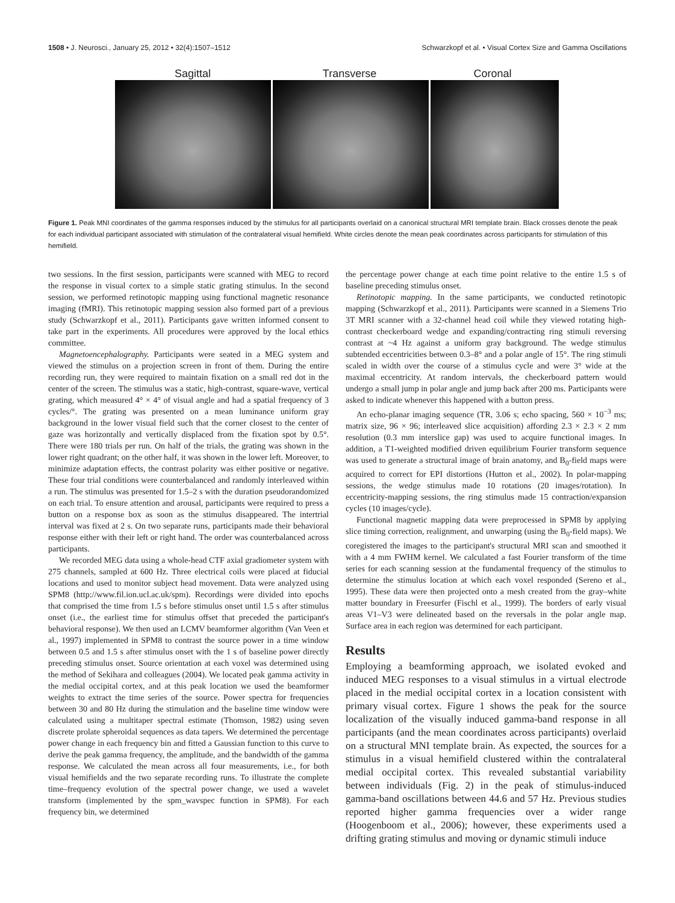1508 • J. Neurosci., January 25, 2012 • 32(4):1507–1512 Schwarzkopf et al. • Visual Cortex Size and Gamma Oscillations
Sagittal Transverse Coronal
Figure 1. Peak MNI coordinates of the gamma responses induced by the stimulus for all participants overlaid on a canonical structural MRI template brain. Black crosses denote the peak for each individual participant associated with stimulation of the contralateral visual hemifield. White circles denote the mean peak coordinates across participants for stimulation of this hemifield.
two sessions. In the first session, participants were scanned with MEG to record the response in visual cortex to a simple static grating stimulus. In the second session, we performed retinotopic mapping using functional magnetic resonance imaging (fMRI). This retinotopic mapping session also formed part of a previous study (Schwarzkopf et al., 2011). Participants gave written informed consent to take part in the experiments. All procedures were approved by the local ethics committee.
Magnetoencephalography. Participants were seated in a MEG system and viewed the stimulus on a projection screen in front of them. During the entire recording run, they were required to maintain fixation on a small red dot in the center of the screen. The stimulus was a static, high-contrast, square-wave, vertical grating, which measured 4° × 4° of visual angle and had a spatial frequency of 3 cycles/°. The grating was presented on a mean luminance uniform gray background in the lower visual field such that the corner closest to the center of gaze was horizontally and vertically displaced from the fixation spot by 0.5°. There were 180 trials per run. On half of the trials, the grating was shown in the lower right quadrant; on the other half, it was shown in the lower left. Moreover, to minimize adaptation effects, the contrast polarity was either positive or negative. These four trial conditions were counterbalanced and randomly interleaved within a run. The stimulus was presented for 1.5–2 s with the duration pseudorandomized on each trial. To ensure attention and arousal, participants were required to press a button on a response box as soon as the stimulus disappeared. The intertrial interval was fixed at 2 s. On two separate runs, participants made their behavioral response either with their left or right hand. The order was counterbalanced across participants.
We recorded MEG data using a whole-head CTF axial gradiometer system with 275 channels, sampled at 600 Hz. Three electrical coils were placed at fiducial locations and used to monitor subject head movement. Data were analyzed using SPM8 (http://www.fil.ion.ucl.ac.uk/spm). Recordings were divided into epochs that comprised the time from 1.5 s before stimulus onset until 1.5 s after stimulus onset (i.e., the earliest time for stimulus offset that preceded the participant's behavioral response). We then used an LCMV beamformer algorithm (Van Veen et al., 1997) implemented in SPM8 to contrast the source power in a time window between 0.5 and 1.5 s after stimulus onset with the 1 s of baseline power directly preceding stimulus onset. Source orientation at each voxel was determined using the method of Sekihara and colleagues (2004). We located peak gamma activity in the medial occipital cortex, and at this peak location we used the beamformer weights to extract the time series of the source. Power spectra for frequencies between 30 and 80 Hz during the stimulation and the baseline time window were calculated using a multitaper spectral estimate (Thomson, 1982) using seven discrete prolate spheroidal sequences as data tapers. We determined the percentage power change in each frequency bin and fitted a Gaussian function to this curve to derive the peak gamma frequency, the amplitude, and the bandwidth of the gamma response. We calculated the mean across all four measurements, i.e., for both visual hemifields and the two separate recording runs. To illustrate the complete time–frequency evolution of the spectral power change, we used a wavelet transform (implemented by the spm_wavspec function in SPM8). For each frequency bin, we determined
the percentage power change at each time point relative to the entire 1.5 s of baseline preceding stimulus onset.
Retinotopic mapping. In the same participants, we conducted retinotopic mapping (Schwarzkopf et al., 2011). Participants were scanned in a Siemens Trio 3T MRI scanner with a 32-channel head coil while they viewed rotating high-contrast checkerboard wedge and expanding/contracting ring stimuli reversing contrast at ~4 Hz against a uniform gray background. The wedge stimulus subtended eccentricities between 0.3–8° and a polar angle of 15°. The ring stimuli scaled in width over the course of a stimulus cycle and were 3° wide at the maximal eccentricity. At random intervals, the checkerboard pattern would undergo a small jump in polar angle and jump back after 200 ms. Participants were asked to indicate whenever this happened with a button press.
An echo-planar imaging sequence (TR, 3.06 s; echo spacing, 560 × 10<sup>−3</sup> ms; matrix size, 96 × 96; interleaved slice acquisition) affording 2.3 × 2.3 × 2 mm resolution (0.3 mm interslice gap) was used to acquire functional images. In addition, a T1-weighted modified driven equilibrium Fourier transform sequence was used to generate a structural image of brain anatomy, and B<sub>0</sub>-field maps were acquired to correct for EPI distortions (Hutton et al., 2002). In polar-mapping sessions, the wedge stimulus made 10 rotations (20 images/rotation). In eccentricity-mapping sessions, the ring stimulus made 15 contraction/expansion cycles (10 images/cycle).
Functional magnetic mapping data were preprocessed in SPM8 by applying slice timing correction, realignment, and unwarping (using the B<sub>0</sub>-field maps). We coregistered the images to the participant's structural MRI scan and smoothed it with a 4 mm FWHM kernel. We calculated a fast Fourier transform of the time series for each scanning session at the fundamental frequency of the stimulus to determine the stimulus location at which each voxel responded (Sereno et al., 1995). These data were then projected onto a mesh created from the gray–white matter boundary in Freesurfer (Fischl et al., 1999). The borders of early visual areas V1–V3 were delineated based on the reversals in the polar angle map. Surface area in each region was determined for each participant.
Results
Employing a beamforming approach, we isolated evoked and induced MEG responses to a visual stimulus in a virtual electrode placed in the medial occipital cortex in a location consistent with primary visual cortex. Figure 1 shows the peak for the source localization of the visually induced gamma-band response in all participants (and the mean coordinates across participants) overlaid on a structural MNI template brain. As expected, the sources for a stimulus in a visual hemifield clustered within the contralateral medial occipital cortex. This revealed substantial variability between individuals (Fig. 2) in the peak of stimulus-induced gamma-band oscillations between 44.6 and 57 Hz. Previous studies reported higher gamma frequencies over a wider range (Hoogenboom et al., 2006); however, these experiments used a drifting grating stimulus and moving or dynamic stimuli induce